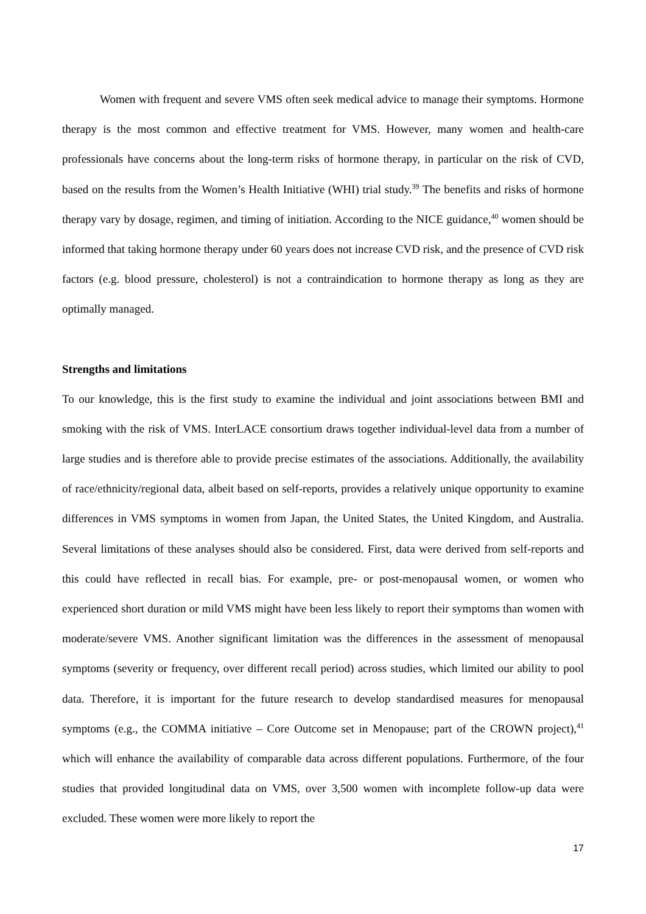Women with frequent and severe VMS often seek medical advice to manage their symptoms. Hormone therapy is the most common and effective treatment for VMS. However, many women and health-care professionals have concerns about the long-term risks of hormone therapy, in particular on the risk of CVD, based on the results from the Women’s Health Initiative (WHI) trial study.<sup>39</sup> The benefits and risks of hormone therapy vary by dosage, regimen, and timing of initiation. According to the NICE guidance,<sup>40</sup> women should be informed that taking hormone therapy under 60 years does not increase CVD risk, and the presence of CVD risk factors (e.g. blood pressure, cholesterol) is not a contraindication to hormone therapy as long as they are optimally managed.
Strengths and limitations
To our knowledge, this is the first study to examine the individual and joint associations between BMI and smoking with the risk of VMS. InterLACE consortium draws together individual-level data from a number of large studies and is therefore able to provide precise estimates of the associations. Additionally, the availability of race/ethnicity/regional data, albeit based on self-reports, provides a relatively unique opportunity to examine differences in VMS symptoms in women from Japan, the United States, the United Kingdom, and Australia. Several limitations of these analyses should also be considered. First, data were derived from self-reports and this could have reflected in recall bias. For example, pre- or post-menopausal women, or women who experienced short duration or mild VMS might have been less likely to report their symptoms than women with moderate/severe VMS. Another significant limitation was the differences in the assessment of menopausal symptoms (severity or frequency, over different recall period) across studies, which limited our ability to pool data. Therefore, it is important for the future research to develop standardised measures for menopausal symptoms (e.g., the COMMA initiative – Core Outcome set in Menopause; part of the CROWN project),<sup>41</sup> which will enhance the availability of comparable data across different populations. Furthermore, of the four studies that provided longitudinal data on VMS, over 3,500 women with incomplete follow-up data were excluded. These women were more likely to report the
17